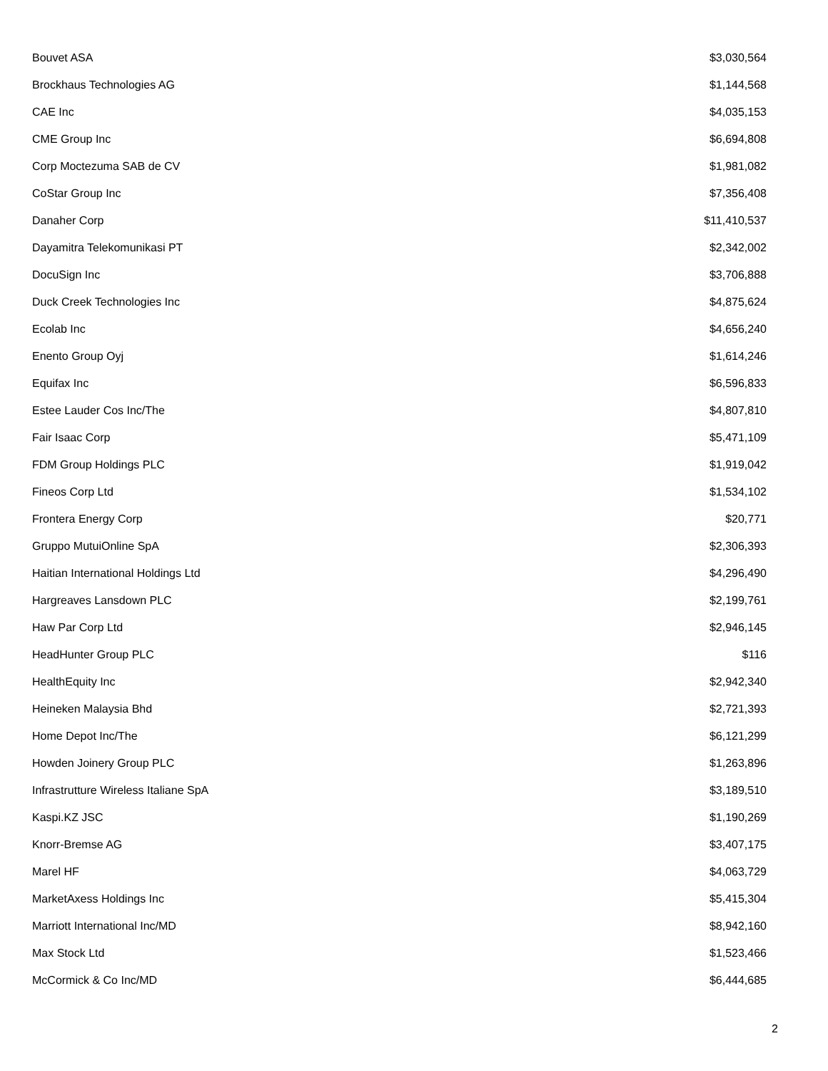| Bouvet ASA | $3,030,564 |
| Brockhaus Technologies AG | $1,144,568 |
| CAE Inc | $4,035,153 |
| CME Group Inc | $6,694,808 |
| Corp Moctezuma SAB de CV | $1,981,082 |
| CoStar Group Inc | $7,356,408 |
| Danaher Corp | $11,410,537 |
| Dayamitra Telekomunikasi PT | $2,342,002 |
| DocuSign Inc | $3,706,888 |
| Duck Creek Technologies Inc | $4,875,624 |
| Ecolab Inc | $4,656,240 |
| Enento Group Oyj | $1,614,246 |
| Equifax Inc | $6,596,833 |
| Estee Lauder Cos Inc/The | $4,807,810 |
| Fair Isaac Corp | $5,471,109 |
| FDM Group Holdings PLC | $1,919,042 |
| Fineos Corp Ltd | $1,534,102 |
| Frontera Energy Corp | $20,771 |
| Gruppo MutuiOnline SpA | $2,306,393 |
| Haitian International Holdings Ltd | $4,296,490 |
| Hargreaves Lansdown PLC | $2,199,761 |
| Haw Par Corp Ltd | $2,946,145 |
| HeadHunter Group PLC | $116 |
| HealthEquity Inc | $2,942,340 |
| Heineken Malaysia Bhd | $2,721,393 |
| Home Depot Inc/The | $6,121,299 |
| Howden Joinery Group PLC | $1,263,896 |
| Infrastrutture Wireless Italiane SpA | $3,189,510 |
| Kaspi.KZ JSC | $1,190,269 |
| Knorr-Bremse AG | $3,407,175 |
| Marel HF | $4,063,729 |
| MarketAxess Holdings Inc | $5,415,304 |
| Marriott International Inc/MD | $8,942,160 |
| Max Stock Ltd | $1,523,466 |
| McCormick & Co Inc/MD | $6,444,685 |
2